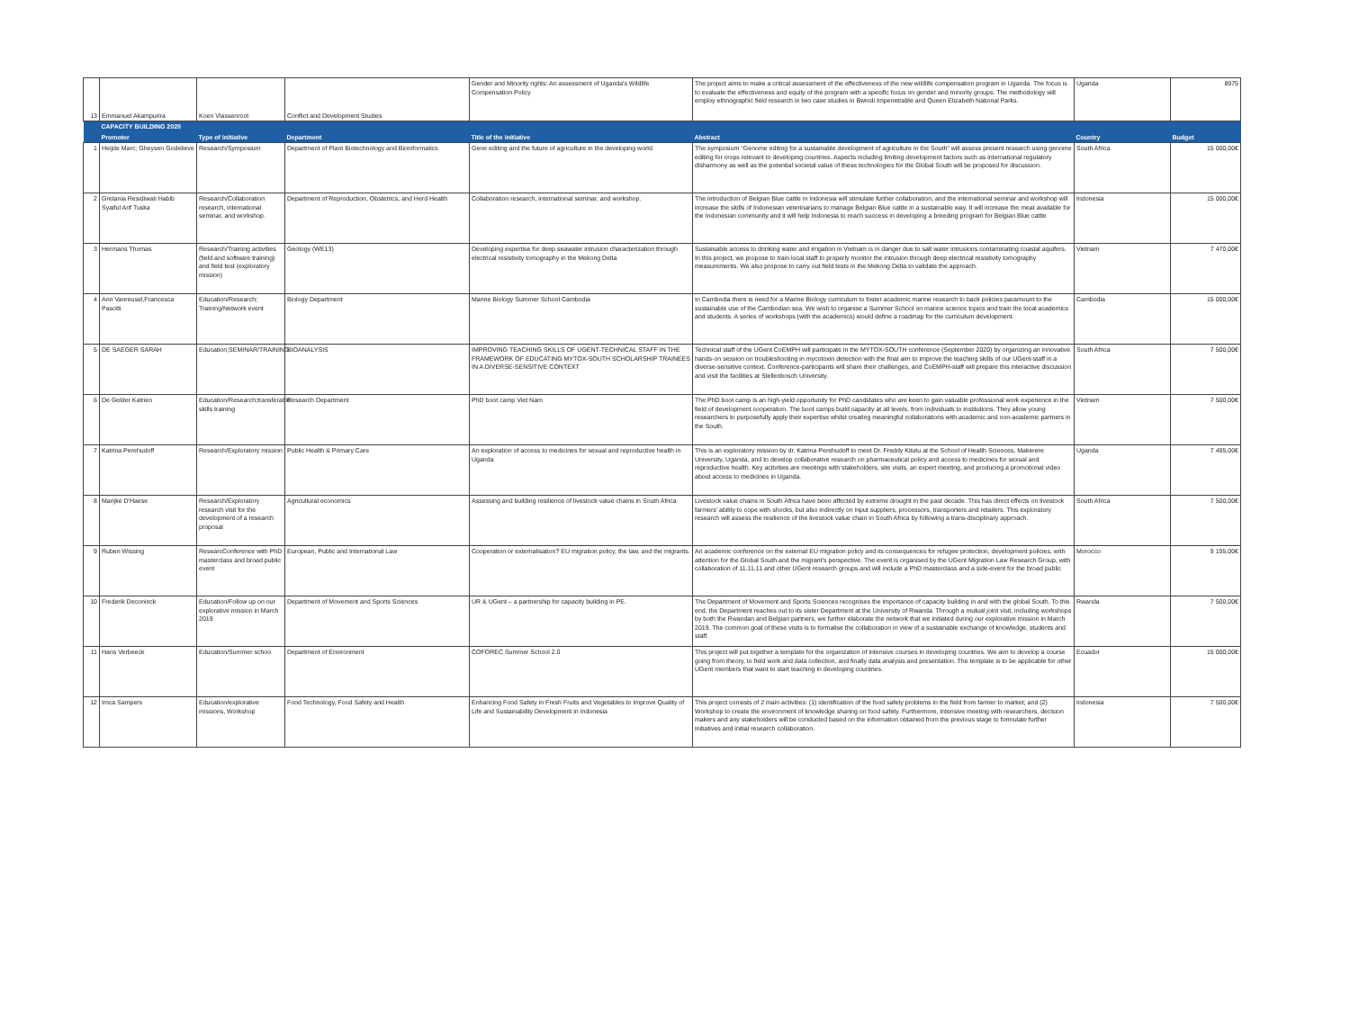| 13 | Emmanuel Akampurira | Koen Vlassenroot | Conflict and Development Studies | Gender and Minority rights: An assessment of Uganda's Wildlife Compensation Policy | The project aims to make a critical assessment of the effectiveness of the new wildlife compensation program in Uganda. The focus is to evaluate the effectiveness and equity of the program with a specific focus on gender and minority groups. The methodology will employ ethnographic field research in two case studies in Bwindi Impenetrable and Queen Elizabeth National Parks. | Uganda | 8975 |
| | CAPACITY BUILDING 2020 | | | | | | |
| | Promoter | Type of initiative | Department | Title of the initiative | Abstract | Country | Budget |
| 1 | Heijde Marc; Gheysen Godelieve | Research/Symposium | Department of Plant Biotechnology and Bioinformatics | Gene editing and the future of agriculture in the developing world | The symposium "Genome editing for a sustainable development of agriculture in the South" will assess present research using genome editing for crops relevant to developing countries. Aspects including limiting development factors such as international regulatory disharmony as well as the potential societal value of these technologies for the Global South will be proposed for discussion. | South Africa | 15 000,00€ |
| 2 | Gretania Residiwati Habib Syaiful Arif Tuska | Research/Collaboration research, international seminar, and workshop. | Department of Reproduction, Obstetrics, and Herd Health | Collaboration research, international seminar, and workshop. | The introduction of Belgian Blue cattle in Indonesia will stimulate further collaboration, and the international seminar and workshop will increase the skills of Indonesian veterinarians to manage Belgian Blue cattle in a sustainable way. It will increase the meat available for the Indonesian community and it will help Indonesia to reach success in developing a breeding program for Belgian Blue cattle | Indonesia | 15 000,00€ |
| 3 | Hermans Thomas | Research/Training activities (field and software training) and field test (exploratory mission) | Geology (WE13) | Developing expertise for deep seawater intrusion characterization through electrical resistivity tomography in the Mekong Delta | Sustainable access to drinking water and irrigation in Vietnam is in danger due to salt water intrusions contaminating coastal aquifers. In this project, we propose to train local staff to properly monitor the intrusion through deep electrical resistivity tomography measurements. We also propose to carry out field tests in the Mekong Delta to validate the approach. | Vietnam | 7 470,00€ |
| 4 | Ann Vanreusel,Francesca Pasotti | Education/Research; Training/Network event | Biology Department | Marine Biology Summer School Cambodia | In Cambodia there is need for a Marine Biology curriculum to foster academic marine research to back policies paramount to the sustainable use of the Cambodian sea. We wish to organise a Summer School on marine science topics and train the local academics and students. A series of workshops (with the academics) would define a roadmap for the curriculum development. | Cambodia | 15 000,00€ |
| 5 | DE SAEGER SARAH | Education;SEMINAR/TRAINING | BIOANALYSIS | IMPROVING TEACHING SKILLS OF UGENT-TECHNICAL STAFF IN THE FRAMEWORK OF EDUCATING MYTOX-SOUTH SCHOLARSHIP TRAINEES IN A DIVERSE-SENSITIVE CONTEXT | Technical staff of the UGent CoEMPH will participate in the MYTOX-SOUTH conference (September 2020) by organizing an innovative hands-on session on troubleshooting in mycotoxin detection with the final aim to improve the teaching skills of our UGent-staff in a diverse-sensitive context. Conference-participants will share their challenges, and CoEMPH-staff will prepare this interactive discussion and visit the facilities at Stellenbosch University. | South Africa | 7 500,00€ |
| 6 | De Gelder Katrien | Education/Research;transferable skills training | Research Department | PhD boot camp Viet Nam | The PhD boot camp is an high-yield opportunity for PhD candidates who are keen to gain valuable professional work experience in the field of development cooperation. The boot camps build capacity at all levels, from individuals to institutions. They allow young researchers to purposefully apply their expertise whilst creating meaningful collaborations with academic and non-academic partners in the South. | Vietnam | 7 500,00€ |
| 7 | Katrina Perehudoff | Research/Exploratory mission | Public Health & Primary Care | An exploration of access to medicines for sexual and reproductive health in Uganda | This is an exploratory mission by dr. Katrina Perehudoff to meet Dr. Freddy Kitutu at the School of Health Sciences, Makerere University, Uganda, and to develop collaborative research on pharmaceutical policy and access to medicines for sexual and reproductive health. Key activities are meetings with stakeholders, site visits, an expert meeting, and producing a promotional video about access to medicines in Uganda. | Uganda | 7 495,00€ |
| 8 | Marijke D'Haese | Research/Exploratory research visit for the development of a research proposal | Agricultural economics | Assessing and building resilience of livestock value chains in South Africa | Livestock value chains in South Africa have been affected by extreme drought in the past decade. This has direct effects on livestock farmers' ability to cope with shocks, but also indirectly on input suppliers, processors, transporters and retailers. This exploratory research will assess the resilience of the livestock value chain in South Africa by following a trans-disciplinary approach. | South Africa | 7 500,00€ |
| 9 | Ruben Wissing | ResearcConference with PhD masterclass and broad public event | European, Public and International Law | Cooperation or externalisation? EU migration policy, the law, and the migrants. | An academic conference on the external EU migration policy and its consequences for refugee protection, development policies, with attention for the Global South and the migrant's perspective. The event is organised by the UGent Migration Law Research Group, with collaboration of 11.11.11 and other UGent research groups and will include a PhD masterclass and a side-event for the broad public | Morocco | 9 195,00€ |
| 10 | Frederik Deconinck | Education/Follow up on our explorative mission in March 2019 | Department of Movement and Sports Sciences | UR & UGent – a partnership for capacity building in PE. | The Department of Movement and Sports Sciences recognises the importance of capacity building in and with the global South. To this end, the Department reaches out to its sister Department at the University of Rwanda. Through a mutual joint visit, including workshops by both the Rwandan and Belgian partners, we further elaborate the network that we initiated during our explorative mission in March 2019. The common goal of these visits is to formalise the collaboration in view of a sustainable exchange of knowledge, students and staff. | Rwanda | 7 500,00€ |
| 11 | Hans Verbeeck | Education/Summer schoo | Department of Environment | COFOREC Summer School 2.0 | This project will put together a template for the organization of intensive courses in developing countries. We aim to develop a course going from theory, to field work and data collection, and finally data analysis and presentation. The template is to be applicable for other UGent members that want to start teaching in developing countries. | Ecuador | 15 000,00€ |
| 12 | Imca Sampers | Education/explorative missions, Workshop | Food Technology, Food Safety and Health | Enhancing Food Safety in Fresh Fruits and Vegetables to Improve Quality of Life and Sustainability Development in Indonesia | This project consists of 2 main activities: (1) identification of the food safety problems in the field from farmer to market; and (2) Workshop to create the environment of knowledge sharing on food safety. Furthermore, intensive meeting with researchers, decision makers and any stakeholders will be conducted based on the information obtained from the previous stage to formulate further initiatives and initial research collaboration. | Indonesia | 7 500,00€ |